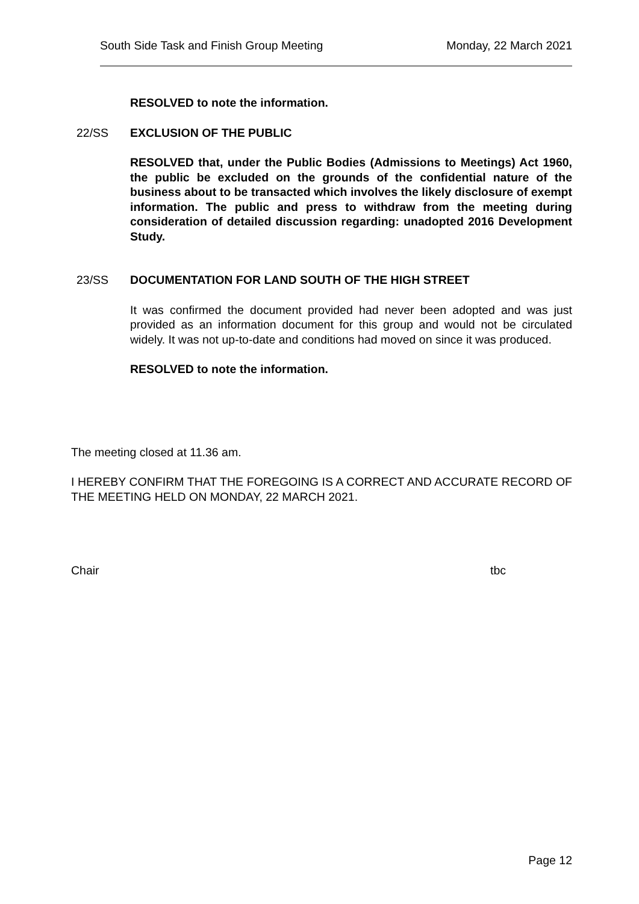South Side Task and Finish Group Meeting Monday, 22 March 2021
RESOLVED to note the information.
22/SS EXCLUSION OF THE PUBLIC
RESOLVED that, under the Public Bodies (Admissions to Meetings) Act 1960, the public be excluded on the grounds of the confidential nature of the business about to be transacted which involves the likely disclosure of exempt information. The public and press to withdraw from the meeting during consideration of detailed discussion regarding: unadopted 2016 Development Study.
23/SS DOCUMENTATION FOR LAND SOUTH OF THE HIGH STREET
It was confirmed the document provided had never been adopted and was just provided as an information document for this group and would not be circulated widely. It was not up-to-date and conditions had moved on since it was produced.
RESOLVED to note the information.
The meeting closed at 11.36 am.
I HEREBY CONFIRM THAT THE FOREGOING IS A CORRECT AND ACCURATE RECORD OF THE MEETING HELD ON MONDAY, 22 MARCH 2021.
Chair tbc
Page 12